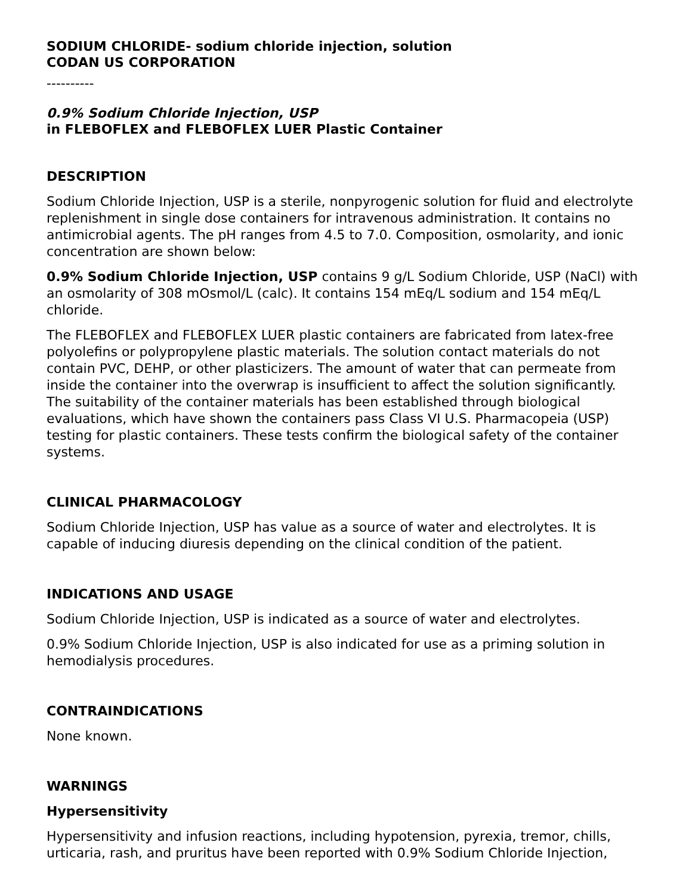SODIUM CHLORIDE- sodium chloride injection, solution
CODAN US CORPORATION
----------
0.9% Sodium Chloride Injection, USP
in FLEBOFLEX and FLEBOFLEX LUER Plastic Container
DESCRIPTION
Sodium Chloride Injection, USP is a sterile, nonpyrogenic solution for fluid and electrolyte replenishment in single dose containers for intravenous administration. It contains no antimicrobial agents. The pH ranges from 4.5 to 7.0. Composition, osmolarity, and ionic concentration are shown below:
0.9% Sodium Chloride Injection, USP contains 9 g/L Sodium Chloride, USP (NaCl) with an osmolarity of 308 mOsmol/L (calc). It contains 154 mEq/L sodium and 154 mEq/L chloride.
The FLEBOFLEX and FLEBOFLEX LUER plastic containers are fabricated from latex-free polyolefins or polypropylene plastic materials. The solution contact materials do not contain PVC, DEHP, or other plasticizers. The amount of water that can permeate from inside the container into the overwrap is insufficient to affect the solution significantly. The suitability of the container materials has been established through biological evaluations, which have shown the containers pass Class VI U.S. Pharmacopeia (USP) testing for plastic containers. These tests confirm the biological safety of the container systems.
CLINICAL PHARMACOLOGY
Sodium Chloride Injection, USP has value as a source of water and electrolytes. It is capable of inducing diuresis depending on the clinical condition of the patient.
INDICATIONS AND USAGE
Sodium Chloride Injection, USP is indicated as a source of water and electrolytes.
0.9% Sodium Chloride Injection, USP is also indicated for use as a priming solution in hemodialysis procedures.
CONTRAINDICATIONS
None known.
WARNINGS
Hypersensitivity
Hypersensitivity and infusion reactions, including hypotension, pyrexia, tremor, chills, urticaria, rash, and pruritus have been reported with 0.9% Sodium Chloride Injection,